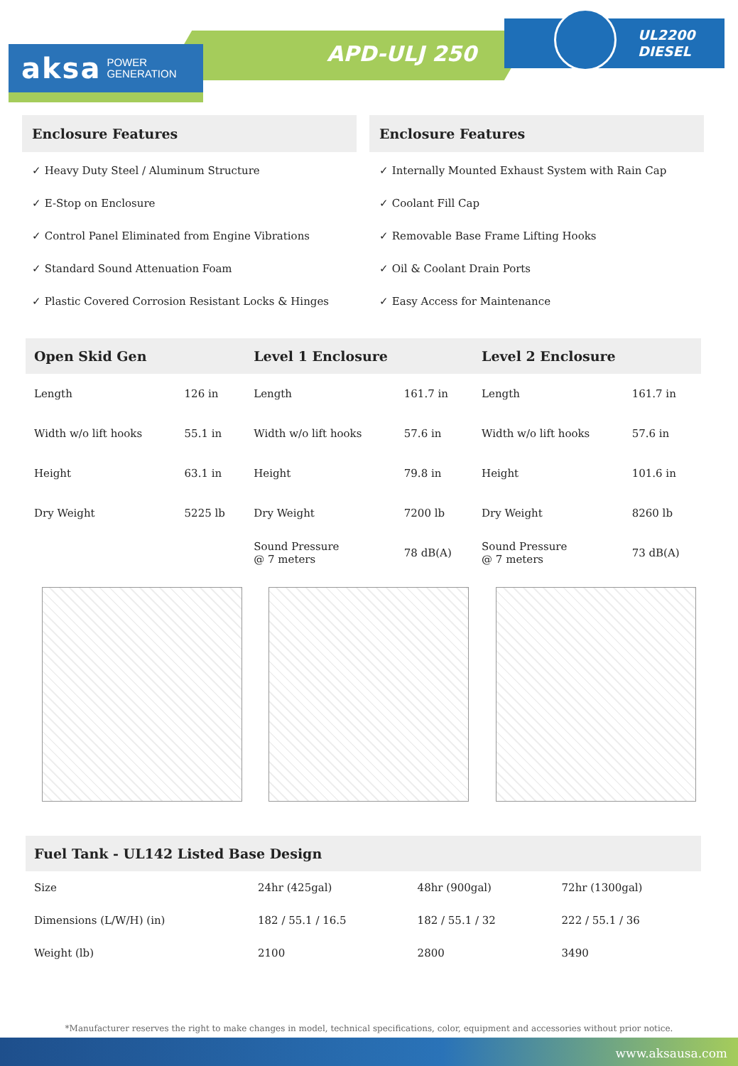aksa POWER
GENERATION
APD-ULJ 250
UL2200
DIESEL
Enclosure Features
✓ Heavy Duty Steel / Aluminum Structure
✓ E-Stop on Enclosure
✓ Control Panel Eliminated from Engine Vibrations
✓ Standard Sound Attenuation Foam
✓ Plastic Covered Corrosion Resistant Locks & Hinges
Enclosure Features
✓ Internally Mounted Exhaust System with Rain Cap
✓ Coolant Fill Cap
✓ Removable Base Frame Lifting Hooks
✓ Oil & Coolant Drain Ports
✓ Easy Access for Maintenance
| Open Skid Gen | | Level 1 Enclosure | | Level 2 Enclosure | |
| --- | --- | --- | --- | --- | --- |
| Length | 126 in | Length | 161.7 in | Length | 161.7 in |
| Width w/o lift hooks | 55.1 in | Width w/o lift hooks | 57.6 in | Width w/o lift hooks | 57.6 in |
| Height | 63.1 in | Height | 79.8 in | Height | 101.6 in |
| Dry Weight | 5225 lb | Dry Weight | 7200 lb | Dry Weight | 8260 lb |
| | | Sound Pressure @ 7 meters | 78 dB(A) | Sound Pressure @ 7 meters | 73 dB(A) |
| Fuel Tank - UL142 Listed Base Design | | | |
| --- | --- | --- | --- |
| Size | 24hr (425gal) | 48hr (900gal) | 72hr (1300gal) |
| Dimensions (L/W/H) (in) | 182 / 55.1 / 16.5 | 182 / 55.1 / 32 | 222 / 55.1 / 36 |
| Weight (lb) | 2100 | 2800 | 3490 |
*Manufacturer reserves the right to make changes in model, technical specifications, color, equipment and accessories without prior notice.
www.aksausa.com